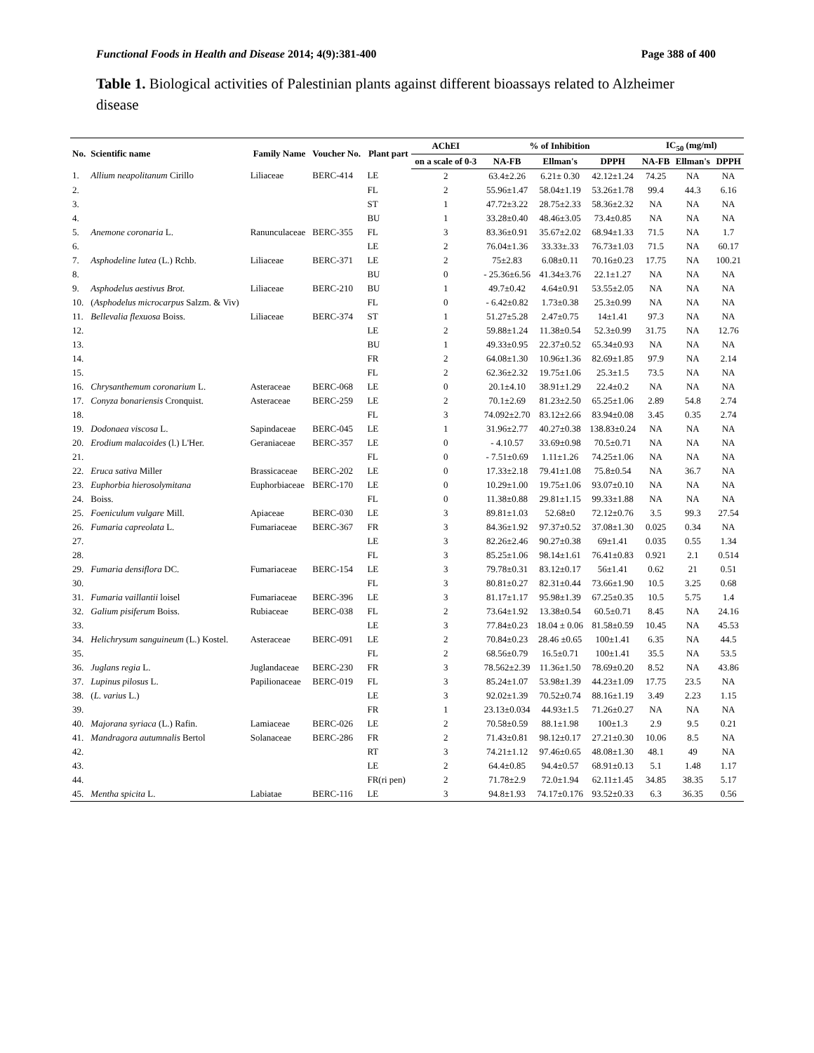Functional Foods in Health and Disease 2014; 4(9):381-400 Page 388 of 400
Table 1. Biological activities of Palestinian plants against different bioassays related to Alzheimer disease
| No. | Scientific name | Family Name | Voucher No. | Plant part | AChEI | % of Inhibition | | | IC<sub>50</sub> (mg/ml) | | |
| --- | --- | --- | --- | --- | --- | --- | --- | --- | --- | --- | --- |
| | | | | | on a scale of 0-3 | NA-FB | Ellman's | DPPH | NA-FB | Ellman's | DPPH |
| 1. | Allium neapolitanum Cirillo | Liliaceae | BERC-414 | LE | 2 | 63.4±2.26 | 6.21± 0.30 | 42.12±1.24 | 74.25 | NA | NA |
| 2. | | | | FL | 2 | 55.96±1.47 | 58.04±1.19 | 53.26±1.78 | 99.4 | 44.3 | 6.16 |
| 3. | | | | ST | 1 | 47.72±3.22 | 28.75±2.33 | 58.36±2.32 | NA | NA | NA |
| 4. | | | | BU | 1 | 33.28±0.40 | 48.46±3.05 | 73.4±0.85 | NA | NA | NA |
| 5. | Anemone coronaria L. | Ranunculaceae | BERC-355 | FL | 3 | 83.36±0.91 | 35.67±2.02 | 68.94±1.33 | 71.5 | NA | 1.7 |
| 6. | | | | LE | 2 | 76.04±1.36 | 33.33±.33 | 76.73±1.03 | 71.5 | NA | 60.17 |
| 7. | Asphodeline lutea (L.) Rchb. | Liliaceae | BERC-371 | LE | 2 | 75±2.83 | 6.08±0.11 | 70.16±0.23 | 17.75 | NA | 100.21 |
| 8. | | | | BU | 0 | - 25.36±6.56 | 41.34±3.76 | 22.1±1.27 | NA | NA | NA |
| 9. | Asphodelus aestivus Brot. | Liliaceae | BERC-210 | BU | 1 | 49.7±0.42 | 4.64±0.91 | 53.55±2.05 | NA | NA | NA |
| 10. | ( Asphodelus microcarpus Salzm. & Viv) | | | FL | 0 | - 6.42±0.82 | 1.73±0.38 | 25.3±0.99 | NA | NA | NA |
| 11. | Bellevalia flexuosa Boiss. | Liliaceae | BERC-374 | ST | 1 | 51.27±5.28 | 2.47±0.75 | 14±1.41 | 97.3 | NA | NA |
| 12. | | | | LE | 2 | 59.88±1.24 | 11.38±0.54 | 52.3±0.99 | 31.75 | NA | 12.76 |
| 13. | | | | BU | 1 | 49.33±0.95 | 22.37±0.52 | 65.34±0.93 | NA | NA | NA |
| 14. | | | | FR | 2 | 64.08±1.30 | 10.96±1.36 | 82.69±1.85 | 97.9 | NA | 2.14 |
| 15. | | | | FL | 2 | 62.36±2.32 | 19.75±1.06 | 25.3±1.5 | 73.5 | NA | NA |
| 16. | Chrysanthemum coronarium L. | Asteraceae | BERC-068 | LE | 0 | 20.1±4.10 | 38.91±1.29 | 22.4±0.2 | NA | NA | NA |
| 17. | Conyza bonariensis Cronquist. | Asteraceae | BERC-259 | LE | 2 | 70.1±2.69 | 81.23±2.50 | 65.25±1.06 | 2.89 | 54.8 | 2.74 |
| 18. | | | | FL | 3 | 74.092±2.70 | 83.12±2.66 | 83.94±0.08 | 3.45 | 0.35 | 2.74 |
| 19. | Dodonaea viscosa L. | Sapindaceae | BERC-045 | LE | 1 | 31.96±2.77 | 40.27±0.38 | 138.83±0.24 | NA | NA | NA |
| 20. | Erodium malacoides (l.) L'Her. | Geraniaceae | BERC-357 | LE | 0 | - 4.10.57 | 33.69±0.98 | 70.5±0.71 | NA | NA | NA |
| 21. | | | | FL | 0 | - 7.51±0.69 | 1.11±1.26 | 74.25±1.06 | NA | NA | NA |
| 22. | Eruca sativa Miller | Brassicaceae | BERC-202 | LE | 0 | 17.33±2.18 | 79.41±1.08 | 75.8±0.54 | NA | 36.7 | NA |
| 23. | Euphorbia hierosolymitana | Euphorbiaceae | BERC-170 | LE | 0 | 10.29±1.00 | 19.75±1.06 | 93.07±0.10 | NA | NA | NA |
| 24. | Boiss. | | | FL | 0 | 11.38±0.88 | 29.81±1.15 | 99.33±1.88 | NA | NA | NA |
| 25. | Foeniculum vulgare Mill. | Apiaceae | BERC-030 | LE | 3 | 89.81±1.03 | 52.68±0 | 72.12±0.76 | 3.5 | 99.3 | 27.54 |
| 26. | Fumaria capreolata L. | Fumariaceae | BERC-367 | FR | 3 | 84.36±1.92 | 97.37±0.52 | 37.08±1.30 | 0.025 | 0.34 | NA |
| 27. | | | | LE | 3 | 82.26±2.46 | 90.27±0.38 | 69±1.41 | 0.035 | 0.55 | 1.34 |
| 28. | | | | FL | 3 | 85.25±1.06 | 98.14±1.61 | 76.41±0.83 | 0.921 | 2.1 | 0.514 |
| 29. | Fumaria densiflora DC. | Fumariaceae | BERC-154 | LE | 3 | 79.78±0.31 | 83.12±0.17 | 56±1.41 | 0.62 | 21 | 0.51 |
| 30. | | | | FL | 3 | 80.81±0.27 | 82.31±0.44 | 73.66±1.90 | 10.5 | 3.25 | 0.68 |
| 31. | Fumaria vaillantii loisel | Fumariaceae | BERC-396 | LE | 3 | 81.17±1.17 | 95.98±1.39 | 67.25±0.35 | 10.5 | 5.75 | 1.4 |
| 32. | Galium pisiferum Boiss. | Rubiaceae | BERC-038 | FL | 2 | 73.64±1.92 | 13.38±0.54 | 60.5±0.71 | 8.45 | NA | 24.16 |
| 33. | | | | LE | 3 | 77.84±0.23 | 18.04 ± 0.06 | 81.58±0.59 | 10.45 | NA | 45.53 |
| 34. | Helichrysum sanguineum (L.) Kostel. | Asteraceae | BERC-091 | LE | 2 | 70.84±0.23 | 28.46 ±0.65 | 100±1.41 | 6.35 | NA | 44.5 |
| 35. | | | | FL | 2 | 68.56±0.79 | 16.5±0.71 | 100±1.41 | 35.5 | NA | 53.5 |
| 36. | Juglans regia L. | Juglandaceae | BERC-230 | FR | 3 | 78.562±2.39 | 11.36±1.50 | 78.69±0.20 | 8.52 | NA | 43.86 |
| 37. | Lupinus pilosus L. | Papilionaceae | BERC-019 | FL | 3 | 85.24±1.07 | 53.98±1.39 | 44.23±1.09 | 17.75 | 23.5 | NA |
| 38. | ( L. varius L.) | | | LE | 3 | 92.02±1.39 | 70.52±0.74 | 88.16±1.19 | 3.49 | 2.23 | 1.15 |
| 39. | | | | FR | 1 | 23.13±0.034 | 44.93±1.5 | 71.26±0.27 | NA | NA | NA |
| 40. | Majorana syriaca (L.) Rafin. | Lamiaceae | BERC-026 | LE | 2 | 70.58±0.59 | 88.1±1.98 | 100±1.3 | 2.9 | 9.5 | 0.21 |
| 41. | Mandragora autumnalis Bertol | Solanaceae | BERC-286 | FR | 2 | 71.43±0.81 | 98.12±0.17 | 27.21±0.30 | 10.06 | 8.5 | NA |
| 42. | | | | RT | 3 | 74.21±1.12 | 97.46±0.65 | 48.08±1.30 | 48.1 | 49 | NA |
| 43. | | | | LE | 2 | 64.4±0.85 | 94.4±0.57 | 68.91±0.13 | 5.1 | 1.48 | 1.17 |
| 44. | | | | FR(ri pen) | 2 | 71.78±2.9 | 72.0±1.94 | 62.11±1.45 | 34.85 | 38.35 | 5.17 |
| 45. | Mentha spicita L. | Labiatae | BERC-116 | LE | 3 | 94.8±1.93 | 74.17±0.176 | 93.52±0.33 | 6.3 | 36.35 | 0.56 |